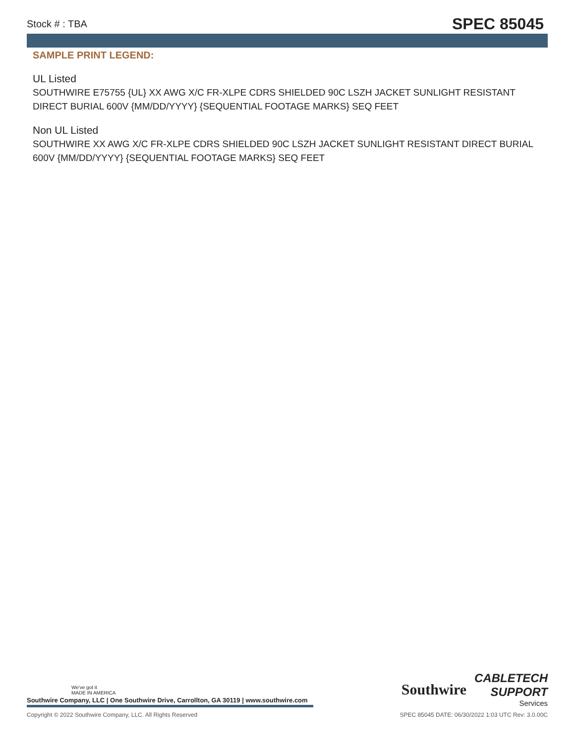Stock # : TBA SPEC 85045
SAMPLE PRINT LEGEND:
UL Listed
SOUTHWIRE E75755 {UL} XX AWG X/C FR-XLPE CDRS SHIELDED 90C LSZH JACKET SUNLIGHT RESISTANT DIRECT BURIAL 600V {MM/DD/YYYY} {SEQUENTIAL FOOTAGE MARKS} SEQ FEET
Non UL Listed
SOUTHWIRE XX AWG X/C FR-XLPE CDRS SHIELDED 90C LSZH JACKET SUNLIGHT RESISTANT DIRECT BURIAL 600V {MM/DD/YYYY} {SEQUENTIAL FOOTAGE MARKS} SEQ FEET
We've got it
MADE IN AMERICA
Southwire Company, LLC | One Southwire Drive, Carrollton, GA 30119 | www.southwire.com
Southwire
CABLETECH
SUPPORT
Services
Copyright © 2022 Southwire Company, LLC. All Rights Reserved SPEC 85045 DATE: 06/30/2022 1:03 UTC Rev: 3.0.00C